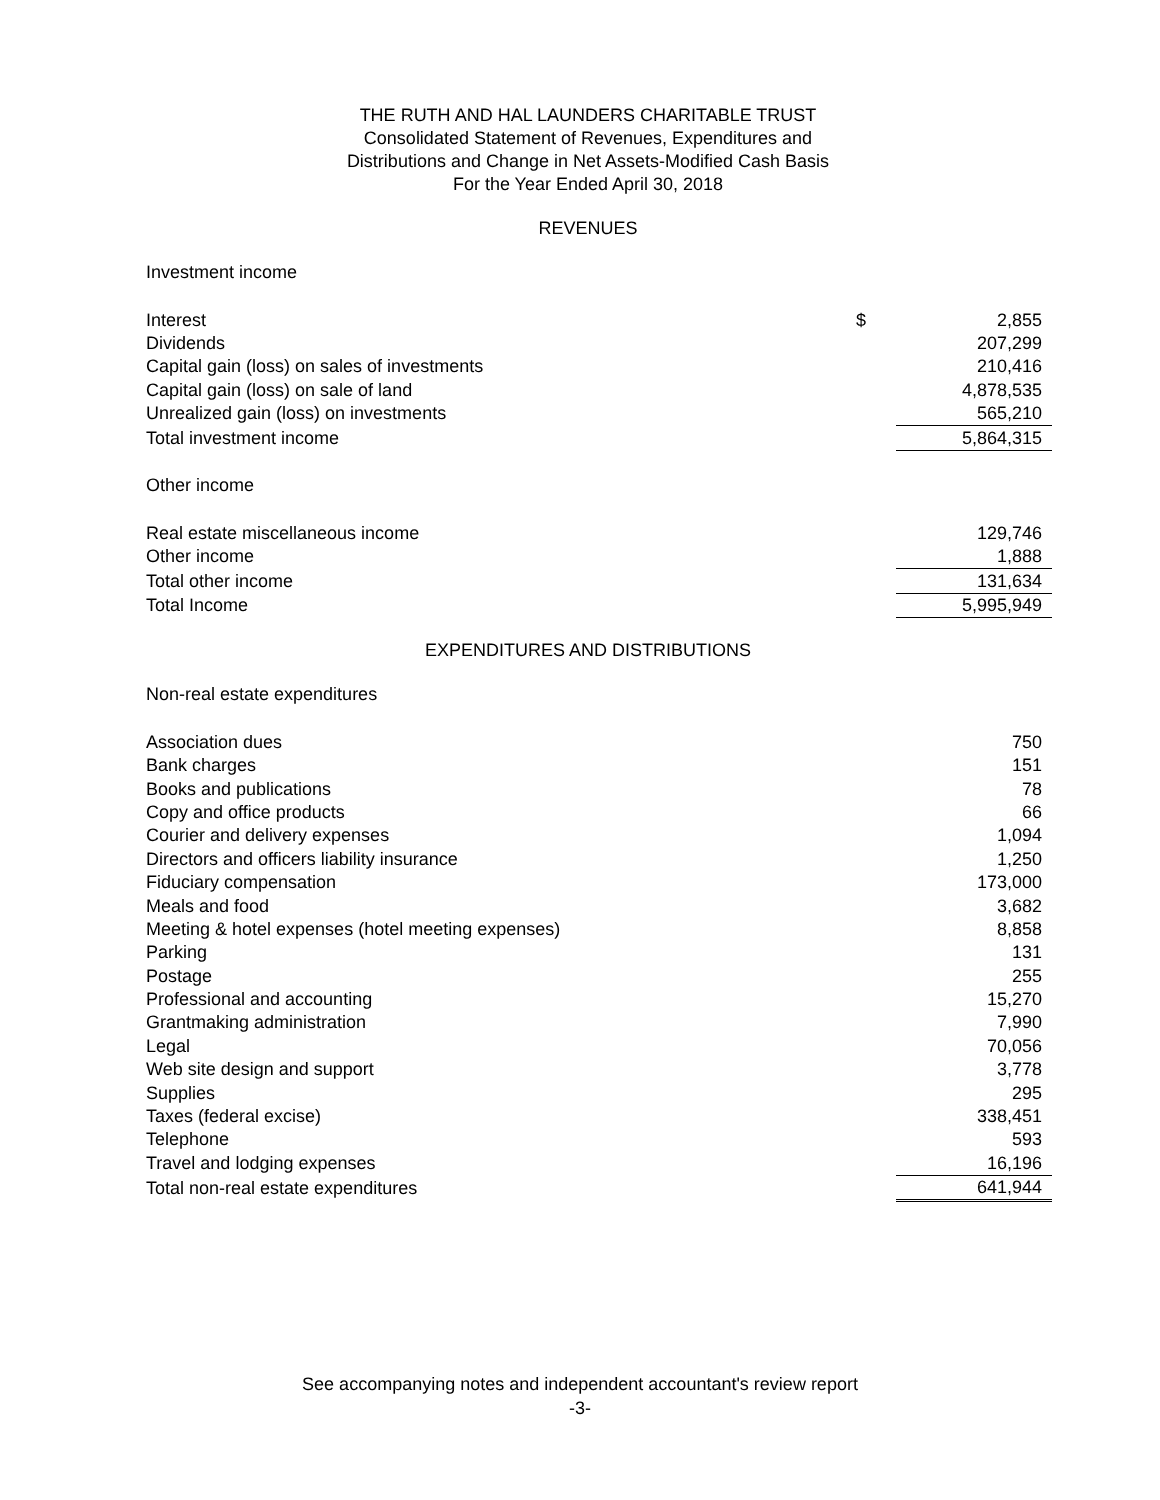THE RUTH AND HAL LAUNDERS CHARITABLE TRUST
Consolidated Statement of Revenues, Expenditures and
Distributions and Change in Net Assets-Modified Cash Basis
For the Year Ended April 30, 2018
REVENUES
| Investment income | | |
| Interest | $ | 2,855 |
| Dividends | | 207,299 |
| Capital gain (loss) on sales of investments | | 210,416 |
| Capital gain (loss) on sale of land | | 4,878,535 |
| Unrealized gain (loss) on investments | | 565,210 |
| Total investment income | | 5,864,315 |
| Other income | | |
| Real estate miscellaneous income | | 129,746 |
| Other income | | 1,888 |
| Total other income | | 131,634 |
| Total Income | | 5,995,949 |
EXPENDITURES AND DISTRIBUTIONS
| Non-real estate expenditures | | |
| Association dues | | 750 |
| Bank charges | | 151 |
| Books and publications | | 78 |
| Copy and office products | | 66 |
| Courier and delivery expenses | | 1,094 |
| Directors and officers liability insurance | | 1,250 |
| Fiduciary compensation | | 173,000 |
| Meals and food | | 3,682 |
| Meeting & hotel expenses (hotel meeting expenses) | | 8,858 |
| Parking | | 131 |
| Postage | | 255 |
| Professional and accounting | | 15,270 |
| Grantmaking administration | | 7,990 |
| Legal | | 70,056 |
| Web site design and support | | 3,778 |
| Supplies | | 295 |
| Taxes (federal excise) | | 338,451 |
| Telephone | | 593 |
| Travel and lodging expenses | | 16,196 |
| Total non-real estate expenditures | | 641,944 |
See accompanying notes and independent accountant's review report
-3-